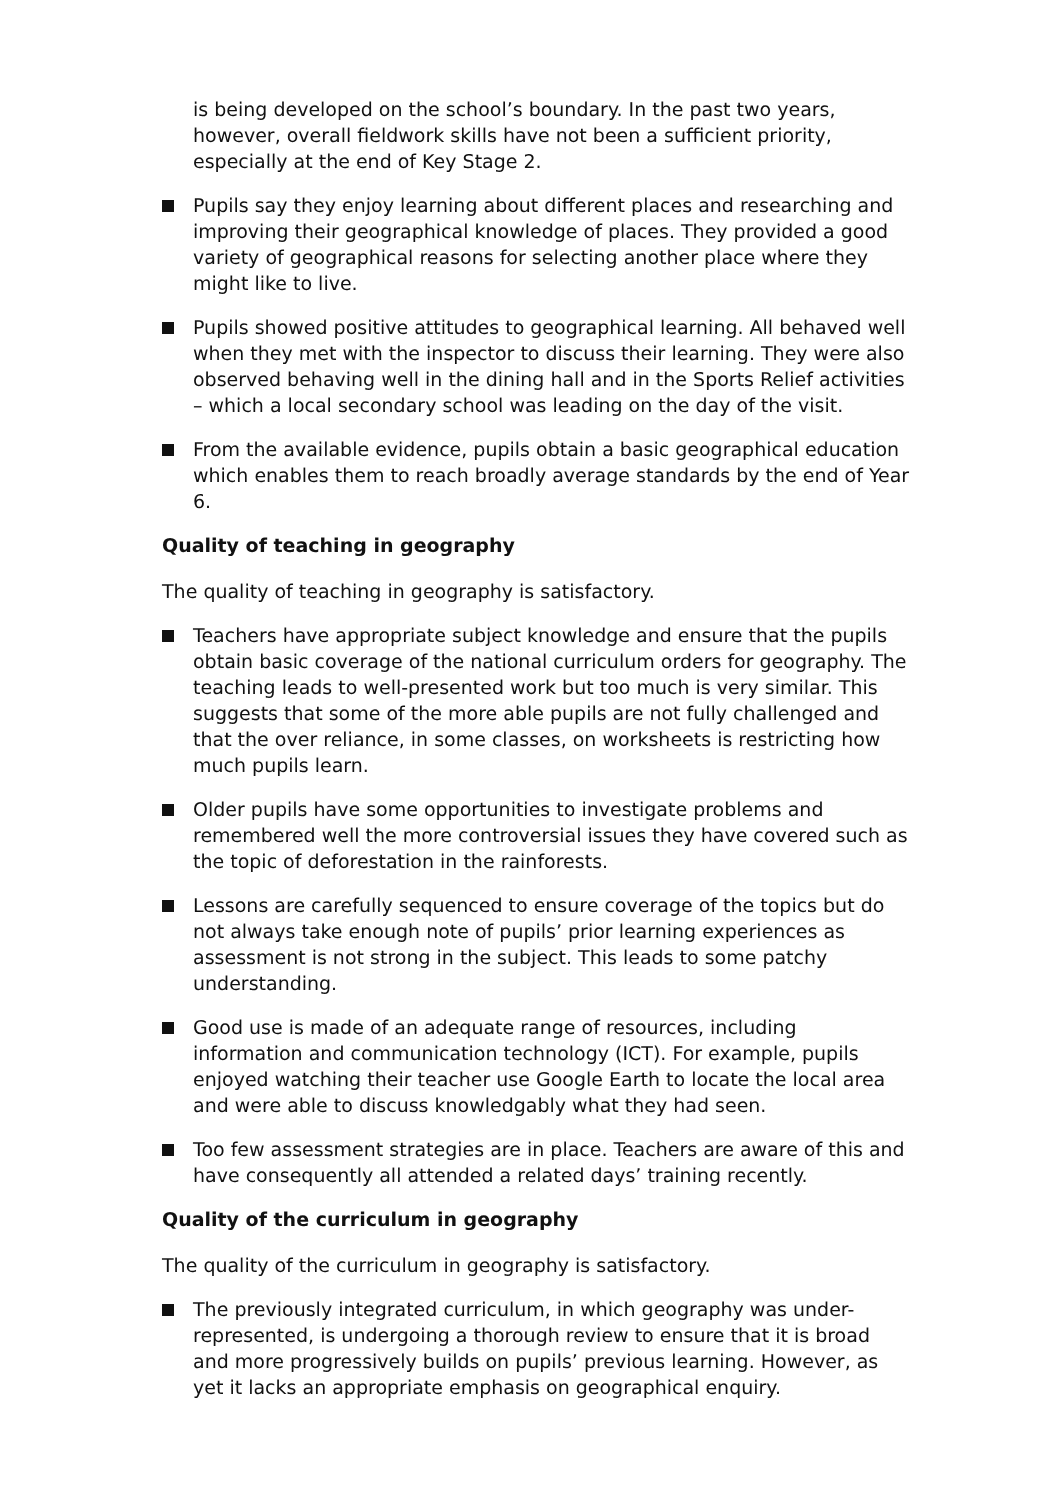is being developed on the school’s boundary. In the past two years, however, overall fieldwork skills have not been a sufficient priority, especially at the end of Key Stage 2.
Pupils say they enjoy learning about different places and researching and improving their geographical knowledge of places. They provided a good variety of geographical reasons for selecting another place where they might like to live.
Pupils showed positive attitudes to geographical learning. All behaved well when they met with the inspector to discuss their learning. They were also observed behaving well in the dining hall and in the Sports Relief activities – which a local secondary school was leading on the day of the visit.
From the available evidence, pupils obtain a basic geographical education which enables them to reach broadly average standards by the end of Year 6.
Quality of teaching in geography
The quality of teaching in geography is satisfactory.
Teachers have appropriate subject knowledge and ensure that the pupils obtain basic coverage of the national curriculum orders for geography. The teaching leads to well-presented work but too much is very similar. This suggests that some of the more able pupils are not fully challenged and that the over reliance, in some classes, on worksheets is restricting how much pupils learn.
Older pupils have some opportunities to investigate problems and remembered well the more controversial issues they have covered such as the topic of deforestation in the rainforests.
Lessons are carefully sequenced to ensure coverage of the topics but do not always take enough note of pupils’ prior learning experiences as assessment is not strong in the subject. This leads to some patchy understanding.
Good use is made of an adequate range of resources, including information and communication technology (ICT). For example, pupils enjoyed watching their teacher use Google Earth to locate the local area and were able to discuss knowledgably what they had seen.
Too few assessment strategies are in place. Teachers are aware of this and have consequently all attended a related days’ training recently.
Quality of the curriculum in geography
The quality of the curriculum in geography is satisfactory.
The previously integrated curriculum, in which geography was under-represented, is undergoing a thorough review to ensure that it is broad and more progressively builds on pupils’ previous learning. However, as yet it lacks an appropriate emphasis on geographical enquiry.